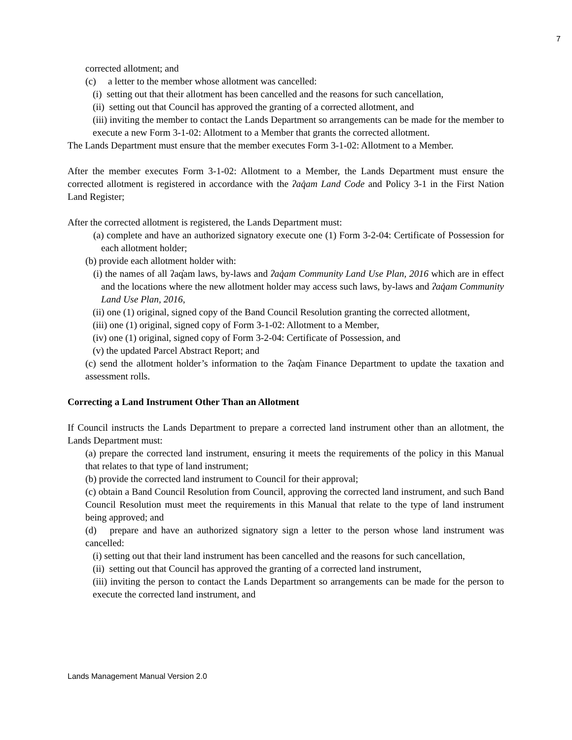7
corrected allotment; and
(c) a letter to the member whose allotment was cancelled:
(i) setting out that their allotment has been cancelled and the reasons for such cancellation,
(ii) setting out that Council has approved the granting of a corrected allotment, and
(iii) inviting the member to contact the Lands Department so arrangements can be made for the member to execute a new Form 3-1-02: Allotment to a Member that grants the corrected allotment.
The Lands Department must ensure that the member executes Form 3-1-02: Allotment to a Member.
After the member executes Form 3-1-02: Allotment to a Member, the Lands Department must ensure the corrected allotment is registered in accordance with the ʔaq̓am Land Code and Policy 3-1 in the First Nation Land Register;
After the corrected allotment is registered, the Lands Department must:
(a) complete and have an authorized signatory execute one (1) Form 3-2-04: Certificate of Possession for each allotment holder;
(b) provide each allotment holder with:
(i) the names of all ʔaq̓am laws, by-laws and ʔaq̓am Community Land Use Plan, 2016 which are in effect and the locations where the new allotment holder may access such laws, by-laws and ʔaq̓am Community Land Use Plan, 2016,
(ii) one (1) original, signed copy of the Band Council Resolution granting the corrected allotment,
(iii) one (1) original, signed copy of Form 3-1-02: Allotment to a Member,
(iv) one (1) original, signed copy of Form 3-2-04: Certificate of Possession, and
(v) the updated Parcel Abstract Report; and
(c) send the allotment holder’s information to the ʔaq̓am Finance Department to update the taxation and assessment rolls.
Correcting a Land Instrument Other Than an Allotment
If Council instructs the Lands Department to prepare a corrected land instrument other than an allotment, the Lands Department must:
(a) prepare the corrected land instrument, ensuring it meets the requirements of the policy in this Manual that relates to that type of land instrument;
(b) provide the corrected land instrument to Council for their approval;
(c) obtain a Band Council Resolution from Council, approving the corrected land instrument, and such Band Council Resolution must meet the requirements in this Manual that relate to the type of land instrument being approved; and
(d) prepare and have an authorized signatory sign a letter to the person whose land instrument was cancelled:
(i) setting out that their land instrument has been cancelled and the reasons for such cancellation,
(ii) setting out that Council has approved the granting of a corrected land instrument,
(iii) inviting the person to contact the Lands Department so arrangements can be made for the person to execute the corrected land instrument, and
Lands Management Manual Version 2.0